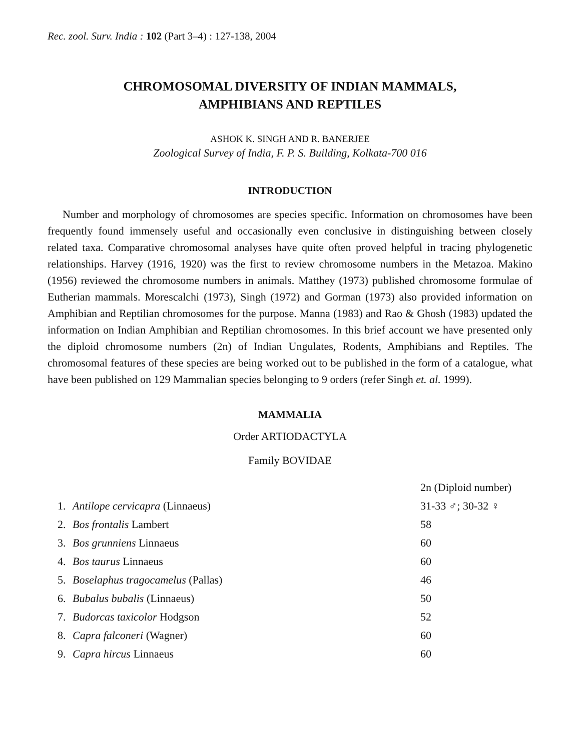Rec. zool. Surv. India : 102 (Part 3–4) : 127-138, 2004
CHROMOSOMAL DIVERSITY OF INDIAN MAMMALS,
AMPHIBIANS AND REPTILES
ASHOK K. SINGH AND R. BANERJEE
Zoological Survey of India, F. P. S. Building, Kolkata-700 016
INTRODUCTION
Number and morphology of chromosomes are species specific. Information on chromosomes have been frequently found immensely useful and occasionally even conclusive in distinguishing between closely related taxa. Comparative chromosomal analyses have quite often proved helpful in tracing phylogenetic relationships. Harvey (1916, 1920) was the first to review chromosome numbers in the Metazoa. Makino (1956) reviewed the chromosome numbers in animals. Matthey (1973) published chromosome formulae of Eutherian mammals. Morescalchi (1973), Singh (1972) and Gorman (1973) also provided information on Amphibian and Reptilian chromosomes for the purpose. Manna (1983) and Rao & Ghosh (1983) updated the information on Indian Amphibian and Reptilian chromosomes. In this brief account we have presented only the diploid chromosome numbers (2n) of Indian Ungulates, Rodents, Amphibians and Reptiles. The chromosomal features of these species are being worked out to be published in the form of a catalogue, what have been published on 129 Mammalian species belonging to 9 orders (refer Singh et. al. 1999).
MAMMALIA
Order ARTIODACTYLA
Family BOVIDAE
| | | 2n (Diploid number) |
| --- | --- | --- |
| 1. | Antilope cervicapra (Linnaeus) | 31-33 ♂; 30-32 ♀ |
| 2. | Bos frontalis Lambert | 58 |
| 3. | Bos grunniens Linnaeus | 60 |
| 4. | Bos taurus Linnaeus | 60 |
| 5. | Boselaphus tragocamelus (Pallas) | 46 |
| 6. | Bubalus bubalis (Linnaeus) | 50 |
| 7. | Budorcas taxicolor Hodgson | 52 |
| 8. | Capra falconeri (Wagner) | 60 |
| 9. | Capra hircus Linnaeus | 60 |